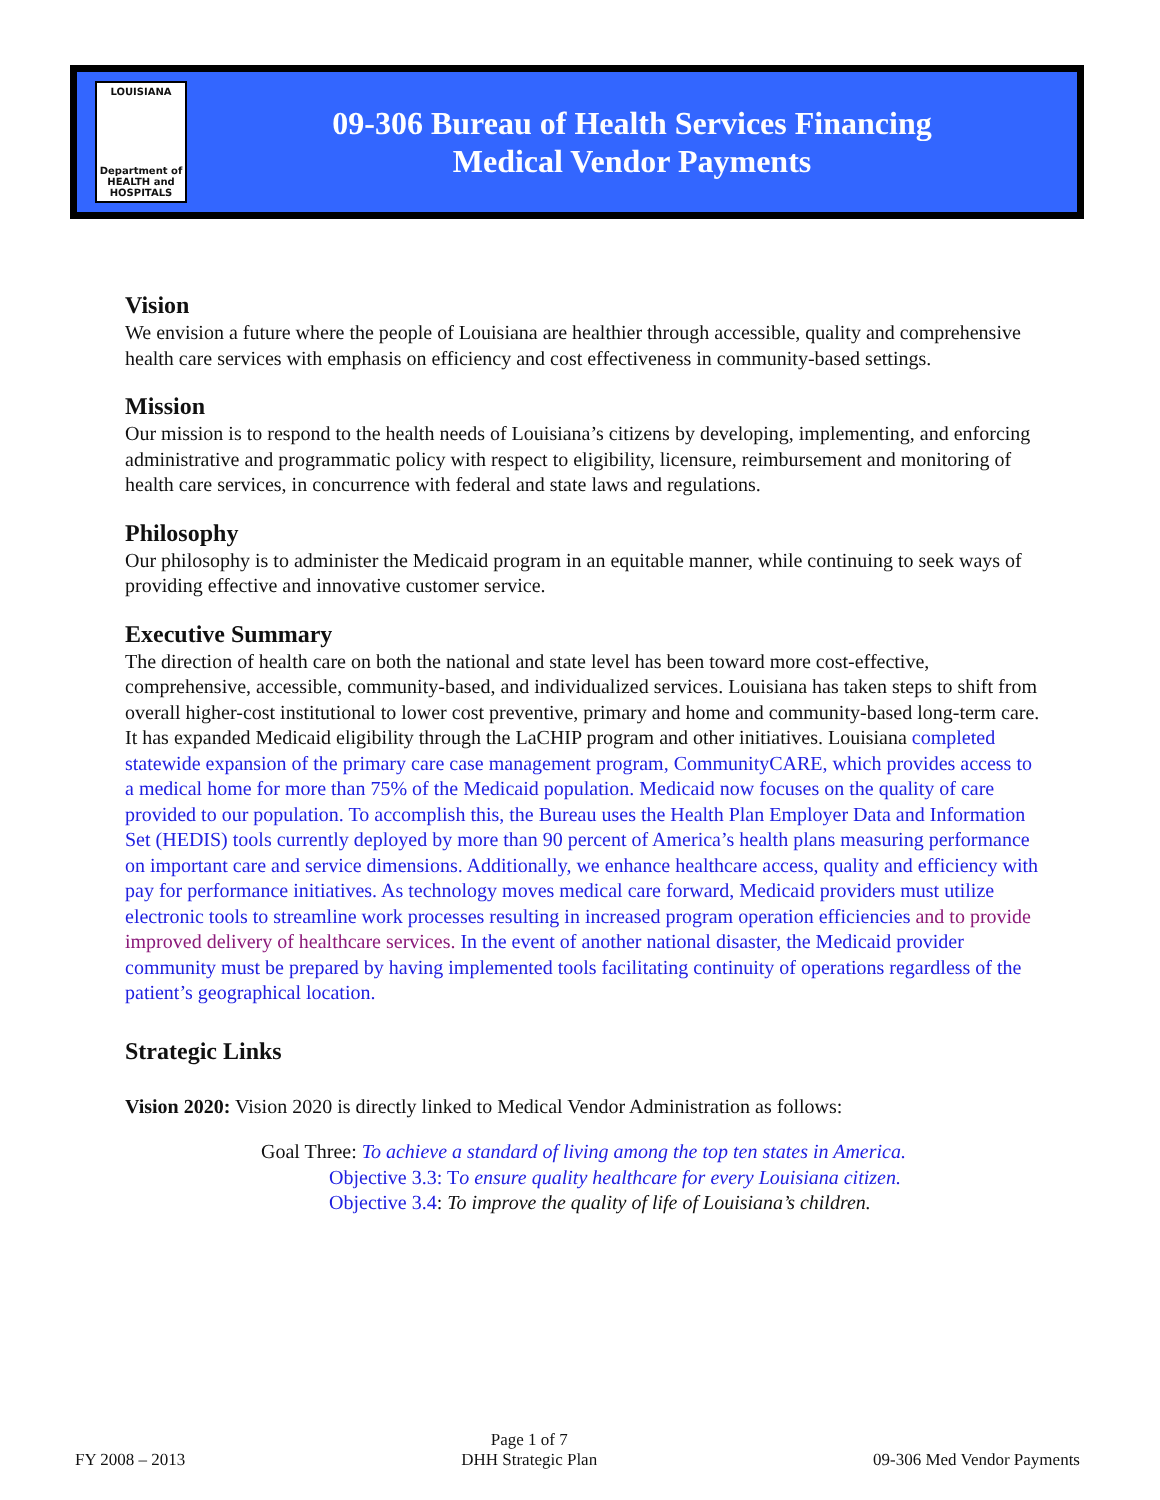LOUISIANA
Department of
HEALTH and
HOSPITALS
09-306 Bureau of Health Services Financing
Medical Vendor Payments
Vision
We envision a future where the people of Louisiana are healthier through accessible, quality and comprehensive health care services with emphasis on efficiency and cost effectiveness in community-based settings.
Mission
Our mission is to respond to the health needs of Louisiana’s citizens by developing, implementing, and enforcing administrative and programmatic policy with respect to eligibility, licensure, reimbursement and monitoring of health care services, in concurrence with federal and state laws and regulations.
Philosophy
Our philosophy is to administer the Medicaid program in an equitable manner, while continuing to seek ways of providing effective and innovative customer service.
Executive Summary
The direction of health care on both the national and state level has been toward more cost-effective, comprehensive, accessible, community-based, and individualized services. Louisiana has taken steps to shift from overall higher-cost institutional to lower cost preventive, primary and home and community-based long-term care. It has expanded Medicaid eligibility through the LaCHIP program and other initiatives. Louisiana completed statewide expansion of the primary care case management program, CommunityCARE, which provides access to a medical home for more than 75% of the Medicaid population. Medicaid now focuses on the quality of care provided to our population. To accomplish this, the Bureau uses the Health Plan Employer Data and Information Set (HEDIS) tools currently deployed by more than 90 percent of America’s health plans measuring performance on important care and service dimensions. Additionally, we enhance healthcare access, quality and efficiency with pay for performance initiatives. As technology moves medical care forward, Medicaid providers must utilize electronic tools to streamline work processes resulting in increased program operation efficiencies and to provide improved delivery of healthcare services. In the event of another national disaster, the Medicaid provider community must be prepared by having implemented tools facilitating continuity of operations regardless of the patient’s geographical location.
Strategic Links
Vision 2020: Vision 2020 is directly linked to Medical Vendor Administration as follows:
Goal Three: To achieve a standard of living among the top ten states in America.
Objective 3.3: To ensure quality healthcare for every Louisiana citizen.
Objective 3.4: To improve the quality of life of Louisiana’s children.
FY 2008 – 2013
Page 1 of 7
DHH Strategic Plan
09-306 Med Vendor Payments